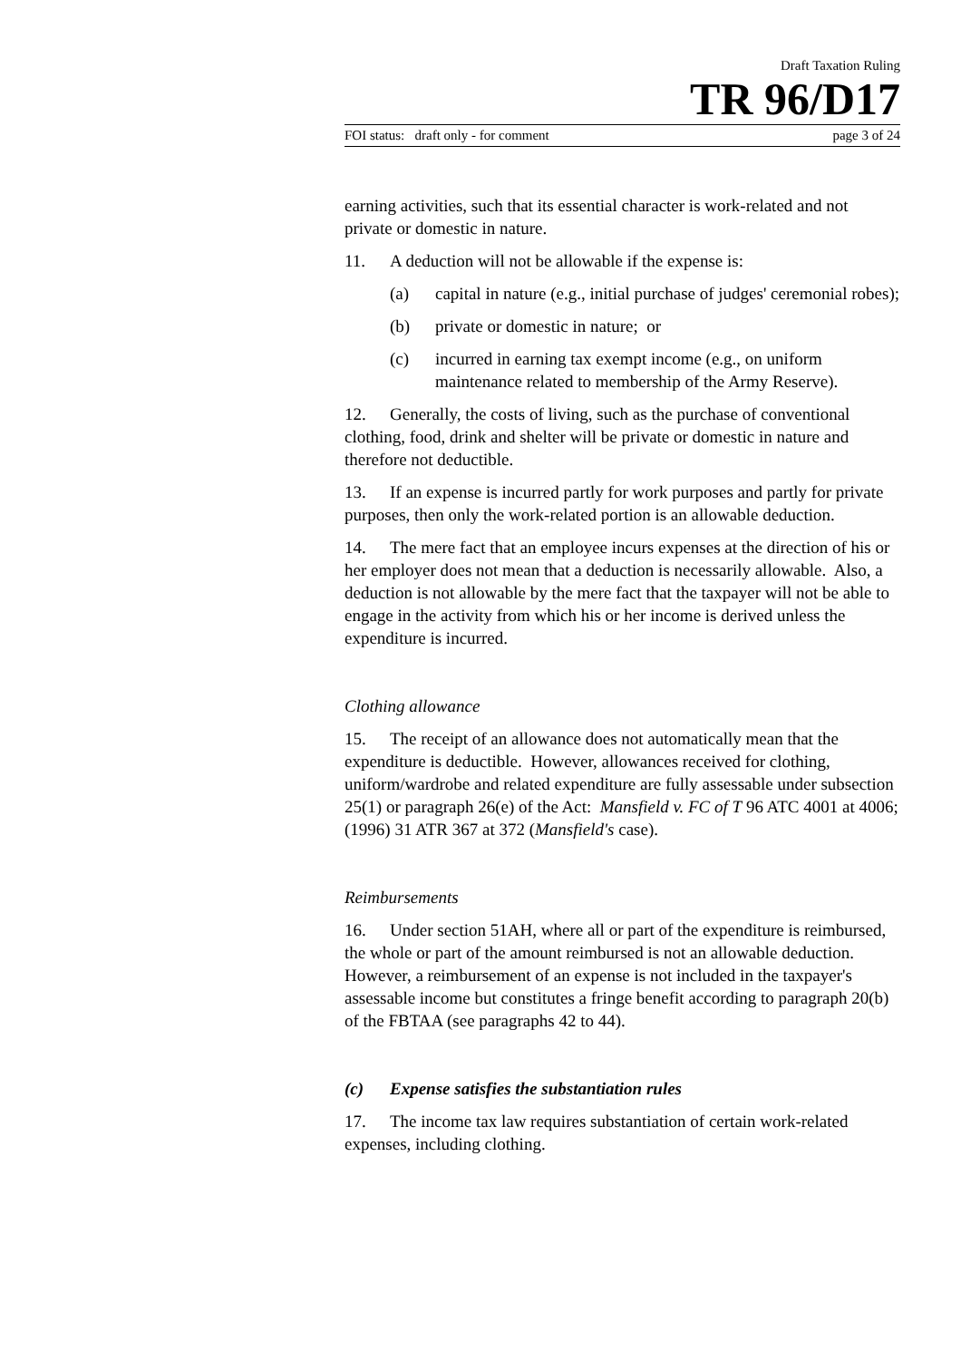Draft Taxation Ruling
TR 96/D17
FOI status: draft only - for comment page 3 of 24
earning activities, such that its essential character is work-related and not private or domestic in nature.
11. A deduction will not be allowable if the expense is:
(a) capital in nature (e.g., initial purchase of judges' ceremonial robes);
(b) private or domestic in nature; or
(c) incurred in earning tax exempt income (e.g., on uniform maintenance related to membership of the Army Reserve).
12. Generally, the costs of living, such as the purchase of conventional clothing, food, drink and shelter will be private or domestic in nature and therefore not deductible.
13. If an expense is incurred partly for work purposes and partly for private purposes, then only the work-related portion is an allowable deduction.
14. The mere fact that an employee incurs expenses at the direction of his or her employer does not mean that a deduction is necessarily allowable. Also, a deduction is not allowable by the mere fact that the taxpayer will not be able to engage in the activity from which his or her income is derived unless the expenditure is incurred.
Clothing allowance
15. The receipt of an allowance does not automatically mean that the expenditure is deductible. However, allowances received for clothing, uniform/wardrobe and related expenditure are fully assessable under subsection 25(1) or paragraph 26(e) of the Act: Mansfield v. FC of T 96 ATC 4001 at 4006; (1996) 31 ATR 367 at 372 (Mansfield's case).
Reimbursements
16. Under section 51AH, where all or part of the expenditure is reimbursed, the whole or part of the amount reimbursed is not an allowable deduction. However, a reimbursement of an expense is not included in the taxpayer's assessable income but constitutes a fringe benefit according to paragraph 20(b) of the FBTAA (see paragraphs 42 to 44).
(c) Expense satisfies the substantiation rules
17. The income tax law requires substantiation of certain work-related expenses, including clothing.